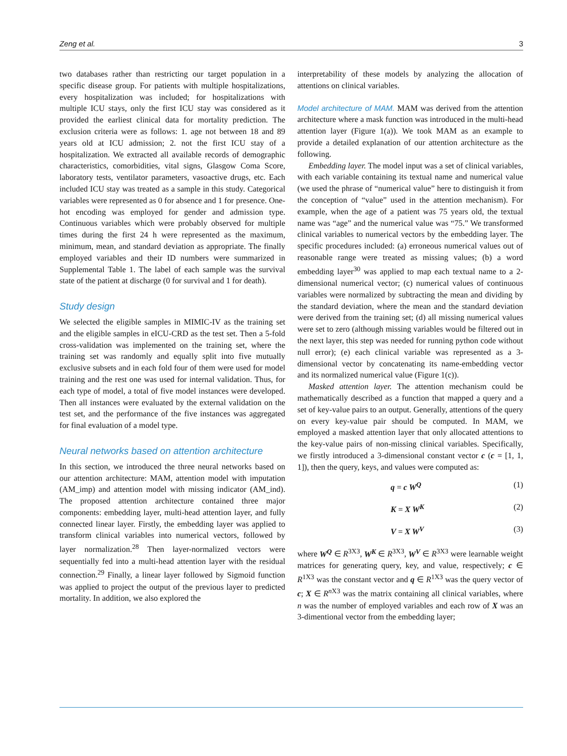Zeng et al. 3
two databases rather than restricting our target population in a specific disease group. For patients with multiple hospitalizations, every hospitalization was included; for hospitalizations with multiple ICU stays, only the first ICU stay was considered as it provided the earliest clinical data for mortality prediction. The exclusion criteria were as follows: 1. age not between 18 and 89 years old at ICU admission; 2. not the first ICU stay of a hospitalization. We extracted all available records of demographic characteristics, comorbidities, vital signs, Glasgow Coma Score, laboratory tests, ventilator parameters, vasoactive drugs, etc. Each included ICU stay was treated as a sample in this study. Categorical variables were represented as 0 for absence and 1 for presence. One-hot encoding was employed for gender and admission type. Continuous variables which were probably observed for multiple times during the first 24 h were represented as the maximum, minimum, mean, and standard deviation as appropriate. The finally employed variables and their ID numbers were summarized in Supplemental Table 1. The label of each sample was the survival state of the patient at discharge (0 for survival and 1 for death).
Study design
We selected the eligible samples in MIMIC-IV as the training set and the eligible samples in eICU-CRD as the test set. Then a 5-fold cross-validation was implemented on the training set, where the training set was randomly and equally split into five mutually exclusive subsets and in each fold four of them were used for model training and the rest one was used for internal validation. Thus, for each type of model, a total of five model instances were developed. Then all instances were evaluated by the external validation on the test set, and the performance of the five instances was aggregated for final evaluation of a model type.
Neural networks based on attention architecture
In this section, we introduced the three neural networks based on our attention architecture: MAM, attention model with imputation (AM_imp) and attention model with missing indicator (AM_ind). The proposed attention architecture contained three major components: embedding layer, multi-head attention layer, and fully connected linear layer. Firstly, the embedding layer was applied to transform clinical variables into numerical vectors, followed by layer normalization.<sup>28</sup> Then layer-normalized vectors were sequentially fed into a multi-head attention layer with the residual connection.<sup>29</sup> Finally, a linear layer followed by Sigmoid function was applied to project the output of the previous layer to predicted mortality. In addition, we also explored the
interpretability of these models by analyzing the allocation of attentions on clinical variables.
Model architecture of MAM. MAM was derived from the attention architecture where a mask function was introduced in the multi-head attention layer (Figure 1(a)). We took MAM as an example to provide a detailed explanation of our attention architecture as the following.
Embedding layer. The model input was a set of clinical variables, with each variable containing its textual name and numerical value (we used the phrase of “numerical value” here to distinguish it from the conception of “value” used in the attention mechanism). For example, when the age of a patient was 75 years old, the textual name was “age” and the numerical value was “75.” We transformed clinical variables to numerical vectors by the embedding layer. The specific procedures included: (a) erroneous numerical values out of reasonable range were treated as missing values; (b) a word embedding layer<sup>30</sup> was applied to map each textual name to a 2-dimensional numerical vector; (c) numerical values of continuous variables were normalized by subtracting the mean and dividing by the standard deviation, where the mean and the standard deviation were derived from the training set; (d) all missing numerical values were set to zero (although missing variables would be filtered out in the next layer, this step was needed for running python code without null error); (e) each clinical variable was represented as a 3-dimensional vector by concatenating its name-embedding vector and its normalized numerical value (Figure 1(c)).
Masked attention layer. The attention mechanism could be mathematically described as a function that mapped a query and a set of key-value pairs to an output. Generally, attentions of the query on every key-value pair should be computed. In MAM, we employed a masked attention layer that only allocated attentions to the key-value pairs of non-missing clinical variables. Specifically, we firstly introduced a 3-dimensional constant vector c (c = [1, 1, 1]), then the query, keys, and values were computed as:
q = c W<sup>Q</sup> (1)
K = X W<sup>K</sup> (2)
V = X W<sup>V</sup> (3)
where W<sup>Q</sup> ∈ R<sup>3X3</sup>, W<sup>K</sup> ∈ R<sup>3X3</sup>, W<sup>V</sup> ∈ R<sup>3X3</sup> were learnable weight matrices for generating query, key, and value, respectively; c ∈ R<sup>1X3</sup> was the constant vector and q ∈ R<sup>1X3</sup> was the query vector of c; X ∈ R<sup>n X3</sup> was the matrix containing all clinical variables, where n was the number of employed variables and each row of X was an 3-dimentional vector from the embedding layer;